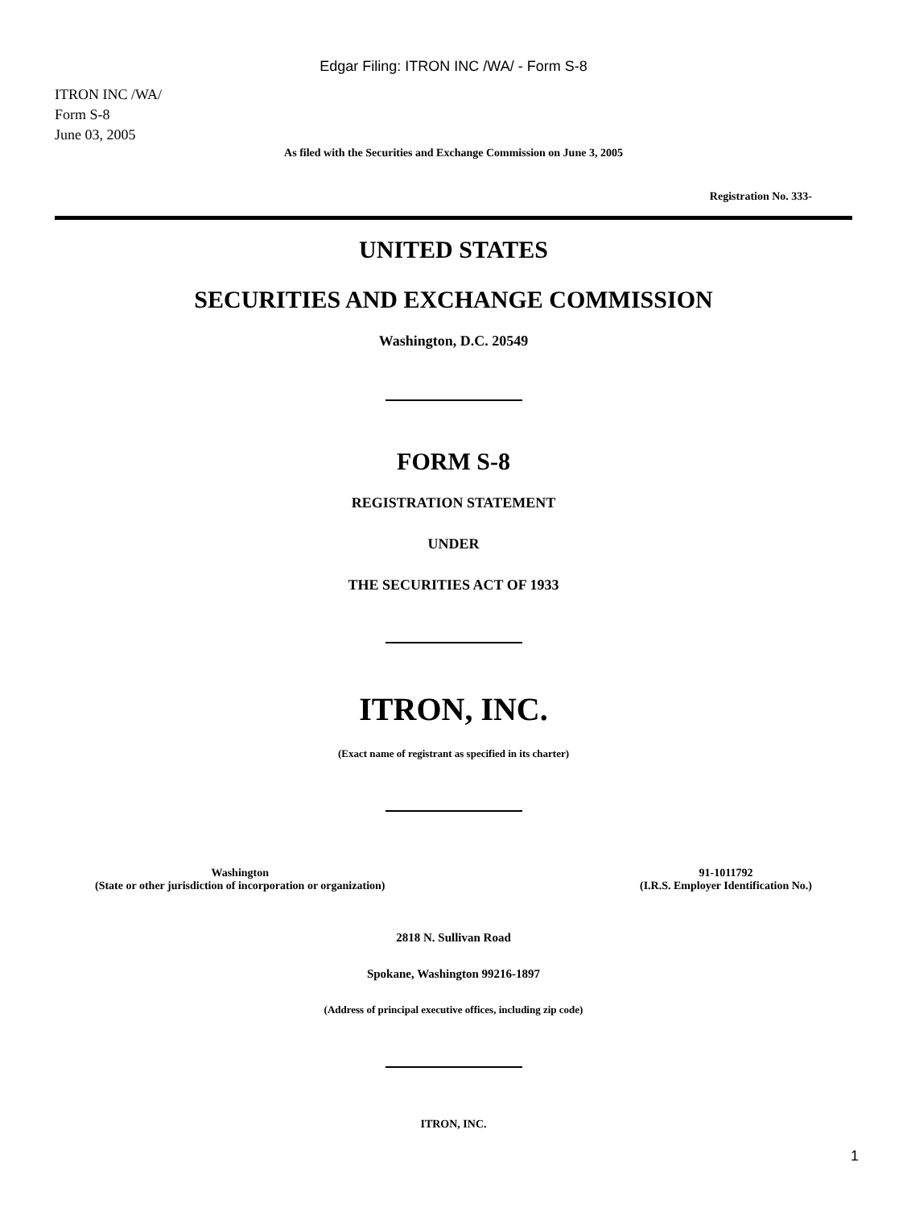Edgar Filing: ITRON INC /WA/ - Form S-8
ITRON INC /WA/
Form S-8
June 03, 2005
As filed with the Securities and Exchange Commission on June 3, 2005
Registration No. 333-
UNITED STATES
SECURITIES AND EXCHANGE COMMISSION
Washington, D.C. 20549
FORM S-8
REGISTRATION STATEMENT
UNDER
THE SECURITIES ACT OF 1933
ITRON, INC.
(Exact name of registrant as specified in its charter)
Washington
(State or other jurisdiction of incorporation or organization)
91-1011792
(I.R.S. Employer Identification No.)
2818 N. Sullivan Road
Spokane, Washington 99216-1897
(Address of principal executive offices, including zip code)
ITRON, INC.
1